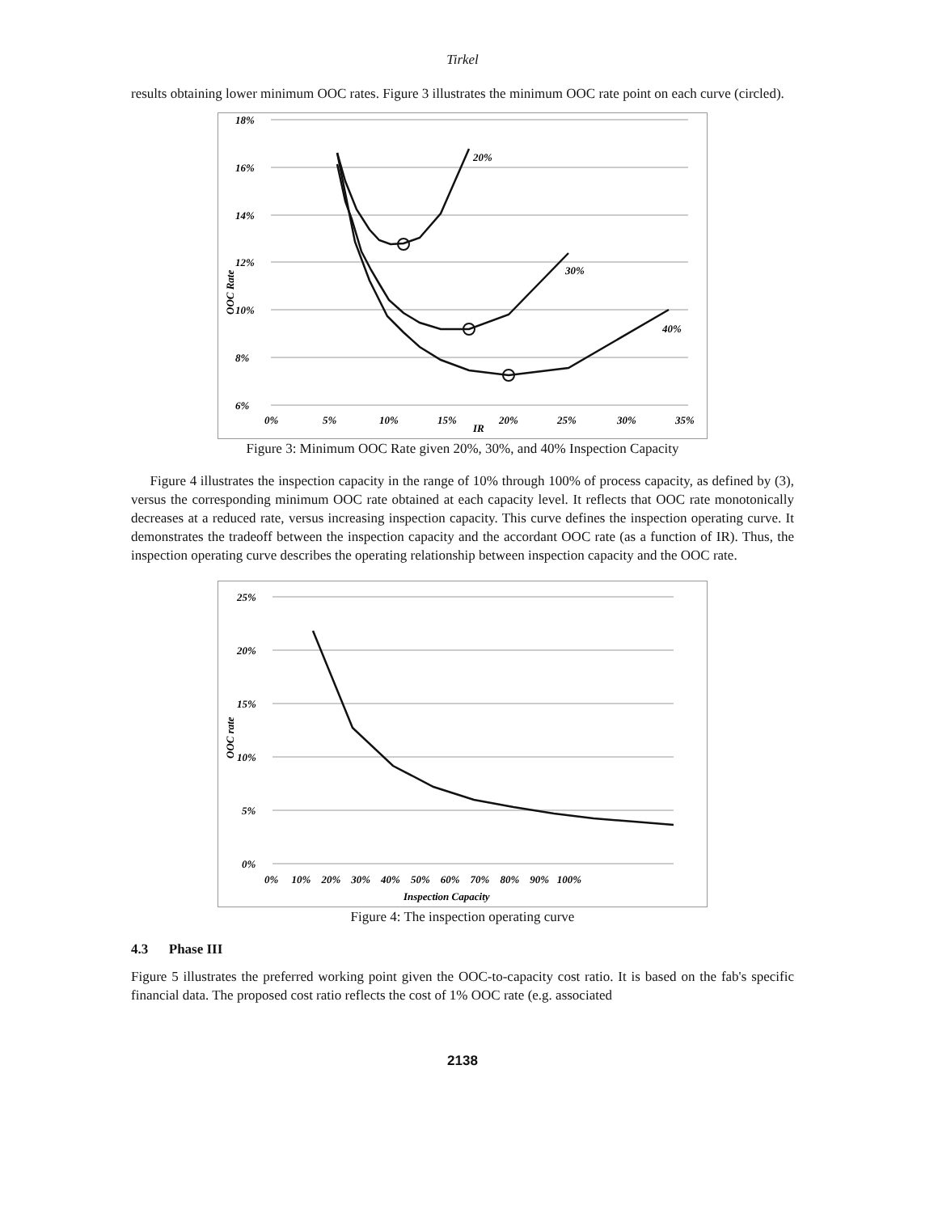Tirkel
results obtaining lower minimum OOC rates. Figure 3 illustrates the minimum OOC rate point on each curve (circled).
18%
16%
14%
12%
10%
8%
6%
0%
5%
10%
15%
20%
25%
30%
35%
IR
OOC Rate
20%
30%
40%
Figure 3: Minimum OOC Rate given 20%, 30%, and 40% Inspection Capacity
Figure 4 illustrates the inspection capacity in the range of 10% through 100% of process capacity, as defined by (3), versus the corresponding minimum OOC rate obtained at each capacity level. It reflects that OOC rate monotonically decreases at a reduced rate, versus increasing inspection capacity. This curve defines the inspection operating curve. It demonstrates the tradeoff between the inspection capacity and the accordant OOC rate (as a function of IR). Thus, the inspection operating curve describes the operating relationship between inspection capacity and the OOC rate.
25%
20%
15%
10%
5%
0%
0% 10% 20% 30% 40% 50% 60% 70% 80% 90% 100%
Inspection Capacity
OOC rate
Figure 4: The inspection operating curve
4.3 Phase III
Figure 5 illustrates the preferred working point given the OOC-to-capacity cost ratio. It is based on the fab's specific financial data. The proposed cost ratio reflects the cost of 1% OOC rate (e.g. associated
2138